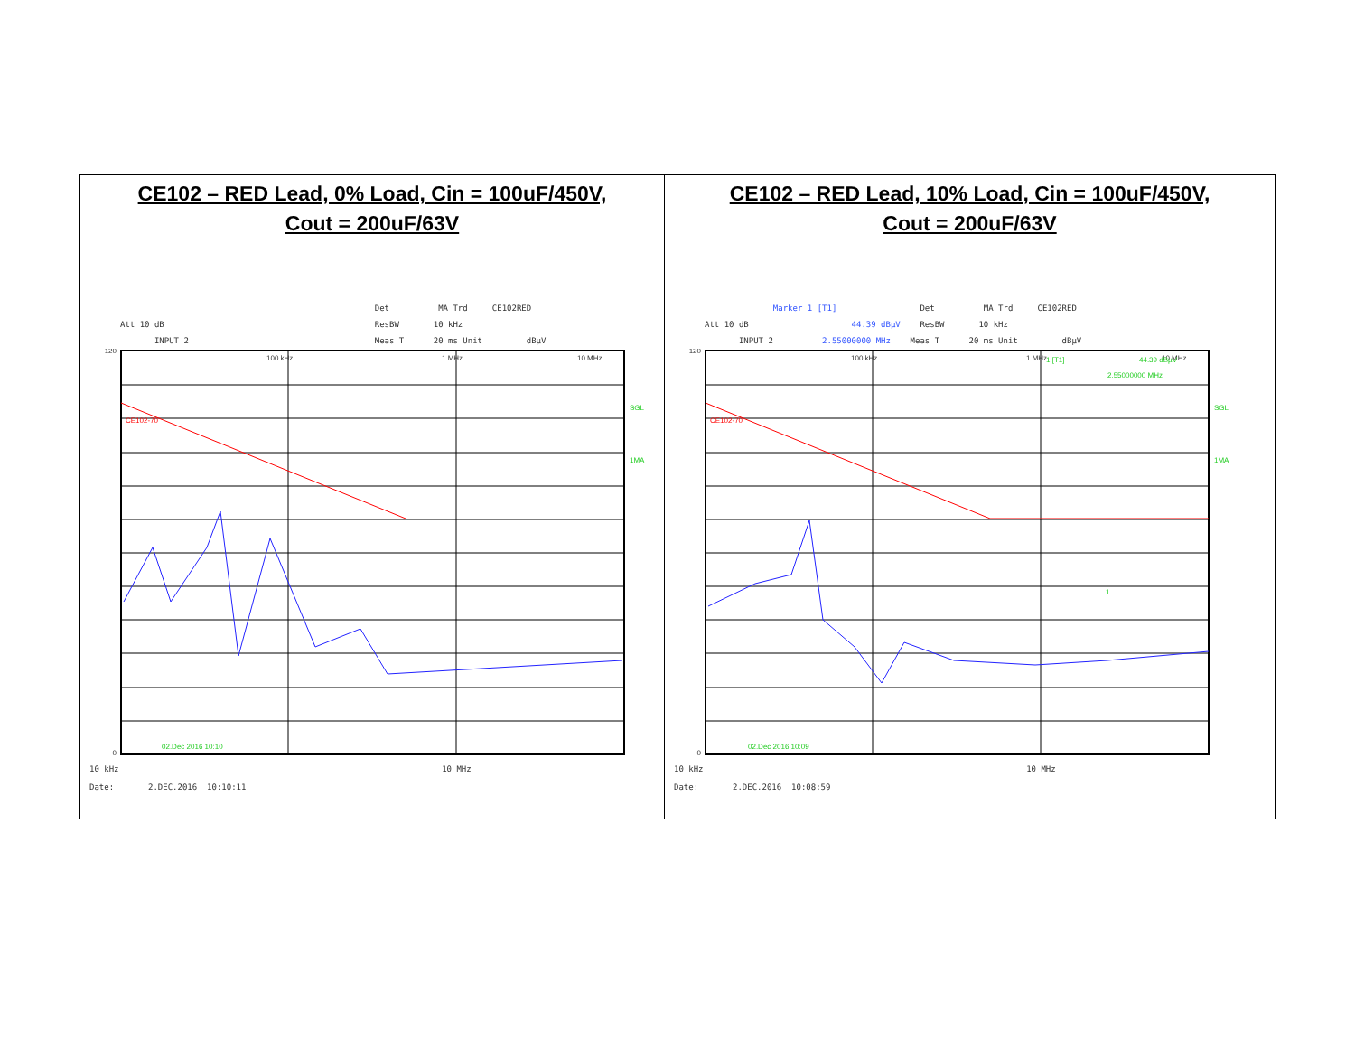CE102 – RED Lead, 0% Load, Cin = 100uF/450V,
Cout = 200uF/63V
Det MA Trd CE102RED Att 10 dB ResBW 10 kHz INPUT 2 Meas T 20 ms Unit dBµV
120
0
100 kHz
1 MHz
10 MHz
CE102-70
SGL
1MA
02.Dec 2016 10:10
10 kHz 10 MHz
Date: 2.DEC.2016 10:10:11
CE102 – RED Lead, 10% Load, Cin = 100uF/450V,
Cout = 200uF/63V
Marker 1 [T1] Det MA Trd CE102RED Att 10 dB 44.39 dBµV ResBW 10 kHz INPUT 2 2.55000000 MHz Meas T 20 ms Unit dBµV
120
0
100 kHz
1 MHz
10 MHz
1 [T1]
44.39 dBµV
2.55000000 MHz
CE102-70
SGL
1MA
1
02.Dec 2016 10:09
10 kHz 10 MHz
Date: 2.DEC.2016 10:08:59